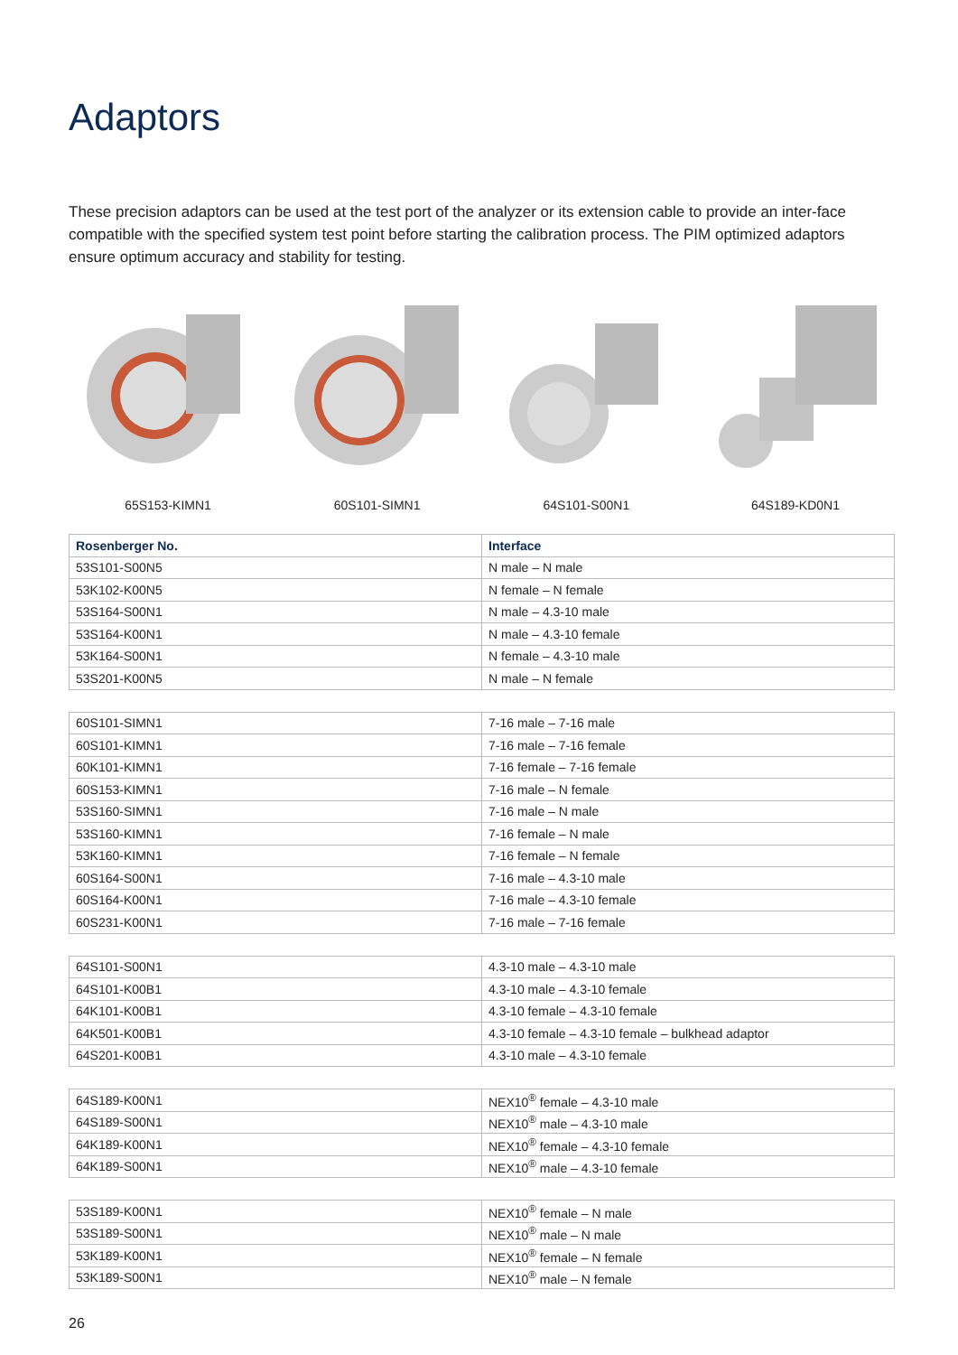Adaptors
These precision adaptors can be used at the test port of the analyzer or its extension cable to provide an inter-face compatible with the specified system test point before starting the calibration process. The PIM optimized adaptors ensure optimum accuracy and stability for testing.
65S153-KIMN1 60S101-SIMN1 64S101-S00N1 64S189-KD0N1
| Rosenberger No. | Interface |
| --- | --- |
| 53S101-S00N5 | N male – N male |
| 53K102-K00N5 | N female – N female |
| 53S164-S00N1 | N male – 4.3-10 male |
| 53S164-K00N1 | N male – 4.3-10 female |
| 53K164-S00N1 | N female – 4.3-10 male |
| 53S201-K00N5 | N male – N female |
| 60S101-SIMN1 | 7-16 male – 7-16 male |
| 60S101-KIMN1 | 7-16 male – 7-16 female |
| 60K101-KIMN1 | 7-16 female – 7-16 female |
| 60S153-KIMN1 | 7-16 male – N female |
| 53S160-SIMN1 | 7-16 male – N male |
| 53S160-KIMN1 | 7-16 female – N male |
| 53K160-KIMN1 | 7-16 female – N female |
| 60S164-S00N1 | 7-16 male – 4.3-10 male |
| 60S164-K00N1 | 7-16 male – 4.3-10 female |
| 60S231-K00N1 | 7-16 male – 7-16 female |
| 64S101-S00N1 | 4.3-10 male – 4.3-10 male |
| 64S101-K00B1 | 4.3-10 male – 4.3-10 female |
| 64K101-K00B1 | 4.3-10 female – 4.3-10 female |
| 64K501-K00B1 | 4.3-10 female – 4.3-10 female – bulkhead adaptor |
| 64S201-K00B1 | 4.3-10 male – 4.3-10 female |
| 64S189-K00N1 | NEX10<sup>®</sup> female – 4.3-10 male |
| 64S189-S00N1 | NEX10<sup>®</sup> male – 4.3-10 male |
| 64K189-K00N1 | NEX10<sup>®</sup> female – 4.3-10 female |
| 64K189-S00N1 | NEX10<sup>®</sup> male – 4.3-10 female |
| 53S189-K00N1 | NEX10<sup>®</sup> female – N male |
| 53S189-S00N1 | NEX10<sup>®</sup> male – N male |
| 53K189-K00N1 | NEX10<sup>®</sup> female – N female |
| 53K189-S00N1 | NEX10<sup>®</sup> male – N female |
26